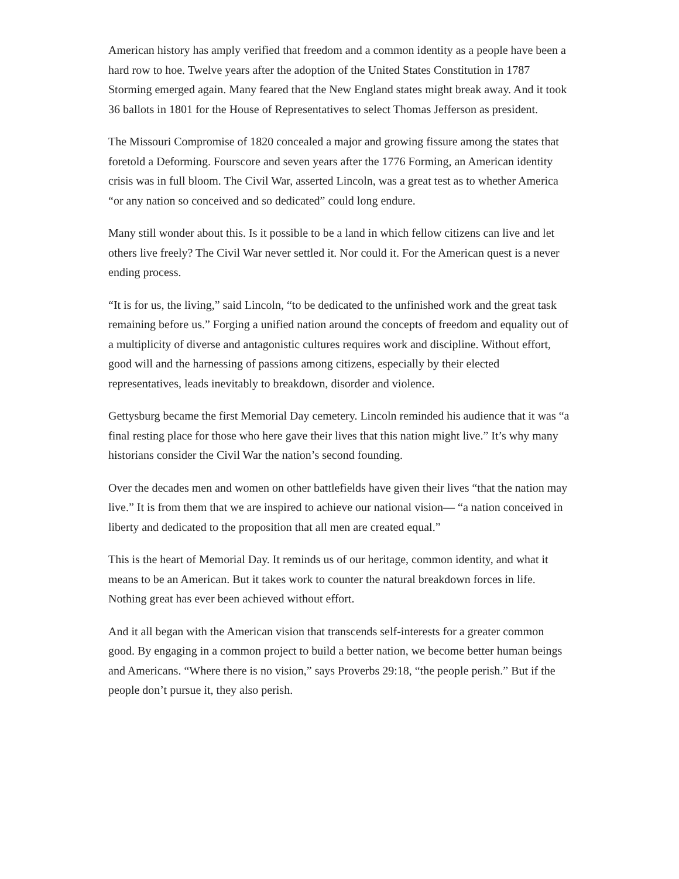American history has amply verified that freedom and a common identity as a people have been a hard row to hoe. Twelve years after the adoption of the United States Constitution in 1787 Storming emerged again. Many feared that the New England states might break away. And it took 36 ballots in 1801 for the House of Representatives to select Thomas Jefferson as president.
The Missouri Compromise of 1820 concealed a major and growing fissure among the states that foretold a Deforming. Fourscore and seven years after the 1776 Forming, an American identity crisis was in full bloom. The Civil War, asserted Lincoln, was a great test as to whether America “or any nation so conceived and so dedicated” could long endure.
Many still wonder about this. Is it possible to be a land in which fellow citizens can live and let others live freely? The Civil War never settled it. Nor could it. For the American quest is a never ending process.
“It is for us, the living,” said Lincoln, “to be dedicated to the unfinished work and the great task remaining before us.” Forging a unified nation around the concepts of freedom and equality out of a multiplicity of diverse and antagonistic cultures requires work and discipline. Without effort, good will and the harnessing of passions among citizens, especially by their elected representatives, leads inevitably to breakdown, disorder and violence.
Gettysburg became the first Memorial Day cemetery. Lincoln reminded his audience that it was “a final resting place for those who here gave their lives that this nation might live.” It’s why many historians consider the Civil War the nation’s second founding.
Over the decades men and women on other battlefields have given their lives “that the nation may live.” It is from them that we are inspired to achieve our national vision— “a nation conceived in liberty and dedicated to the proposition that all men are created equal.”
This is the heart of Memorial Day. It reminds us of our heritage, common identity, and what it means to be an American. But it takes work to counter the natural breakdown forces in life. Nothing great has ever been achieved without effort.
And it all began with the American vision that transcends self-interests for a greater common good. By engaging in a common project to build a better nation, we become better human beings and Americans. “Where there is no vision,” says Proverbs 29:18, “the people perish.” But if the people don’t pursue it, they also perish.